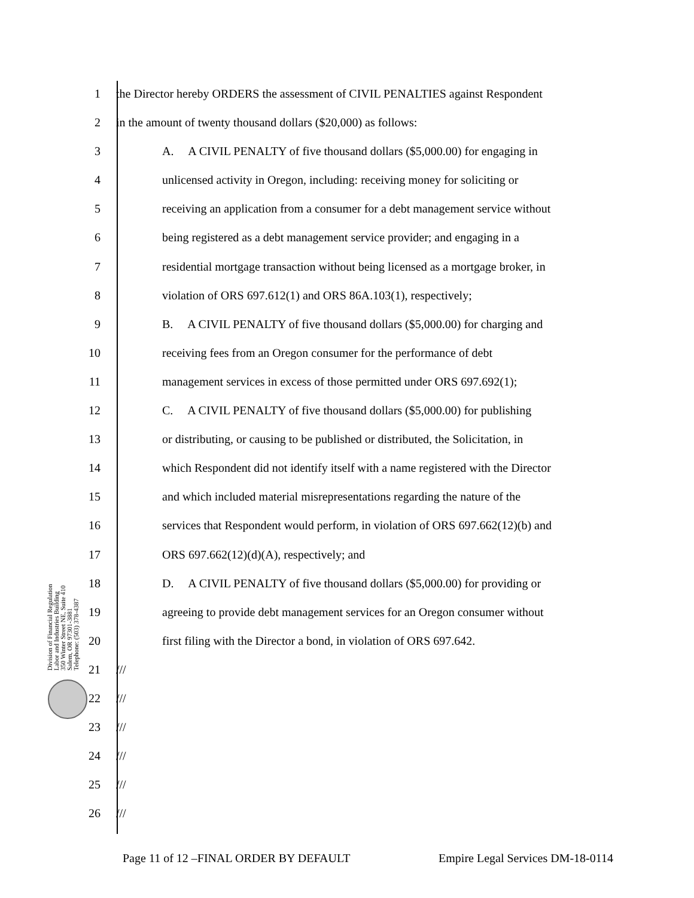1 the Director hereby ORDERS the assessment of CIVIL PENALTIES against Respondent
2 in the amount of twenty thousand dollars ($20,000) as follows:
3 A. A CIVIL PENALTY of five thousand dollars ($5,000.00) for engaging in
4 unlicensed activity in Oregon, including: receiving money for soliciting or
5 receiving an application from a consumer for a debt management service without
6 being registered as a debt management service provider; and engaging in a
7 residential mortgage transaction without being licensed as a mortgage broker, in
8 violation of ORS 697.612(1) and ORS 86A.103(1), respectively;
9 B. A CIVIL PENALTY of five thousand dollars ($5,000.00) for charging and
10 receiving fees from an Oregon consumer for the performance of debt
11 management services in excess of those permitted under ORS 697.692(1);
12 C. A CIVIL PENALTY of five thousand dollars ($5,000.00) for publishing
13 or distributing, or causing to be published or distributed, the Solicitation, in
14 which Respondent did not identify itself with a name registered with the Director
15 and which included material misrepresentations regarding the nature of the
16 services that Respondent would perform, in violation of ORS 697.662(12)(b) and
17 ORS 697.662(12)(d)(A), respectively; and
18 D. A CIVIL PENALTY of five thousand dollars ($5,000.00) for providing or
19 agreeing to provide debt management services for an Oregon consumer without
20 first filing with the Director a bond, in violation of ORS 697.642.
21 ///
22 ///
23 ///
24 ///
25 ///
26 ///
Division of Financial Regulation
Labor and Industries Building
350 Winter Street NE, Suite 410
Salem, OR 97301-3881
Telephone: (503) 378-4387
Page 11 of 12 –FINAL ORDER BY DEFAULT Empire Legal Services DM-18-0114